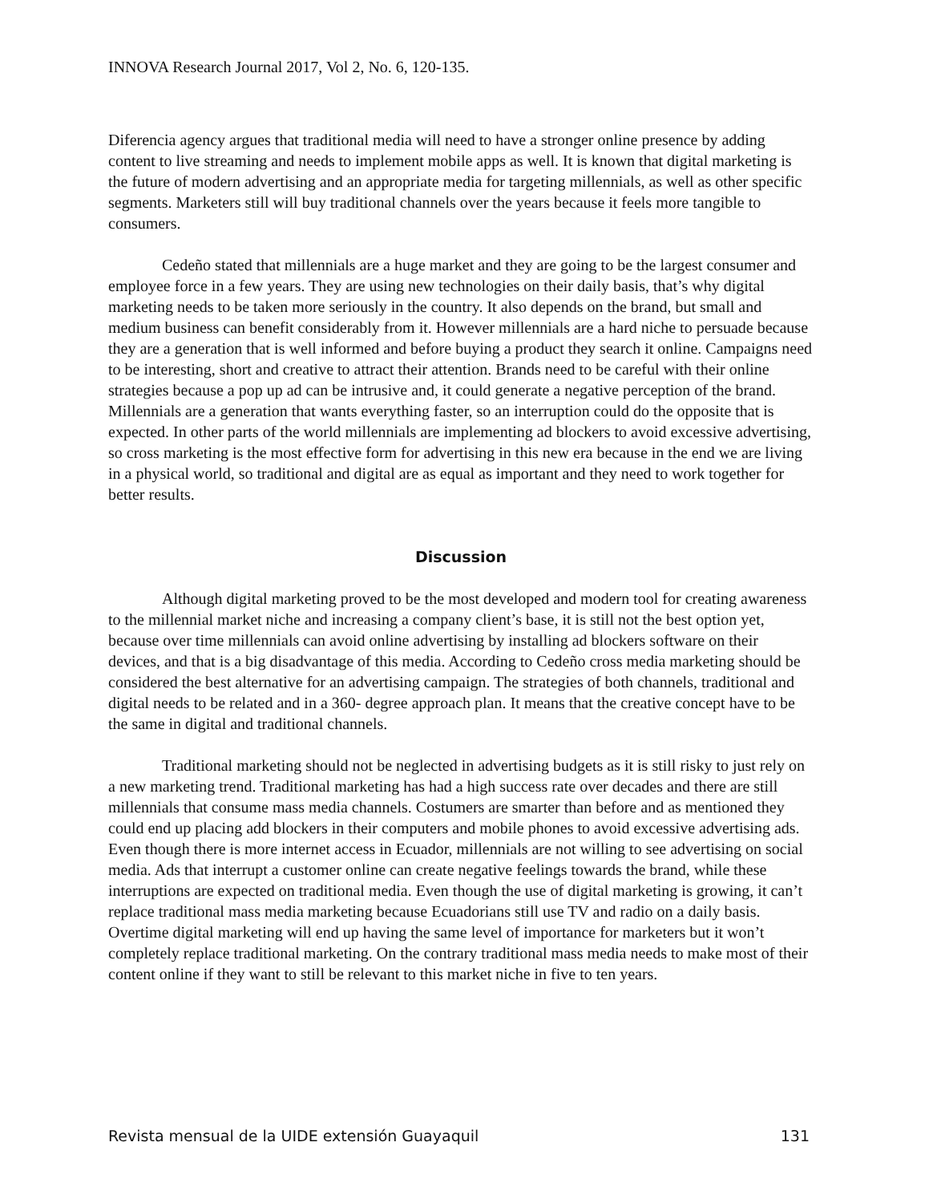INNOVA Research Journal 2017, Vol 2, No. 6, 120-135.
Diferencia agency argues that traditional media will need to have a stronger online presence by adding content to live streaming and needs to implement mobile apps as well. It is known that digital marketing is the future of modern advertising and an appropriate media for targeting millennials, as well as other specific segments. Marketers still will buy traditional channels over the years because it feels more tangible to consumers.
Cedeño stated that millennials are a huge market and they are going to be the largest consumer and employee force in a few years. They are using new technologies on their daily basis, that’s why digital marketing needs to be taken more seriously in the country. It also depends on the brand, but small and medium business can benefit considerably from it. However millennials are a hard niche to persuade because they are a generation that is well informed and before buying a product they search it online. Campaigns need to be interesting, short and creative to attract their attention. Brands need to be careful with their online strategies because a pop up ad can be intrusive and, it could generate a negative perception of the brand. Millennials are a generation that wants everything faster, so an interruption could do the opposite that is expected. In other parts of the world millennials are implementing ad blockers to avoid excessive advertising, so cross marketing is the most effective form for advertising in this new era because in the end we are living in a physical world, so traditional and digital are as equal as important and they need to work together for better results.
Discussion
Although digital marketing proved to be the most developed and modern tool for creating awareness to the millennial market niche and increasing a company client’s base, it is still not the best option yet, because over time millennials can avoid online advertising by installing ad blockers software on their devices, and that is a big disadvantage of this media. According to Cedeño cross media marketing should be considered the best alternative for an advertising campaign. The strategies of both channels, traditional and digital needs to be related and in a 360- degree approach plan. It means that the creative concept have to be the same in digital and traditional channels.
Traditional marketing should not be neglected in advertising budgets as it is still risky to just rely on a new marketing trend. Traditional marketing has had a high success rate over decades and there are still millennials that consume mass media channels. Costumers are smarter than before and as mentioned they could end up placing add blockers in their computers and mobile phones to avoid excessive advertising ads. Even though there is more internet access in Ecuador, millennials are not willing to see advertising on social media. Ads that interrupt a customer online can create negative feelings towards the brand, while these interruptions are expected on traditional media. Even though the use of digital marketing is growing, it can’t replace traditional mass media marketing because Ecuadorians still use TV and radio on a daily basis. Overtime digital marketing will end up having the same level of importance for marketers but it won’t completely replace traditional marketing. On the contrary traditional mass media needs to make most of their content online if they want to still be relevant to this market niche in five to ten years.
Revista mensual de la UIDE extensión Guayaquil 131